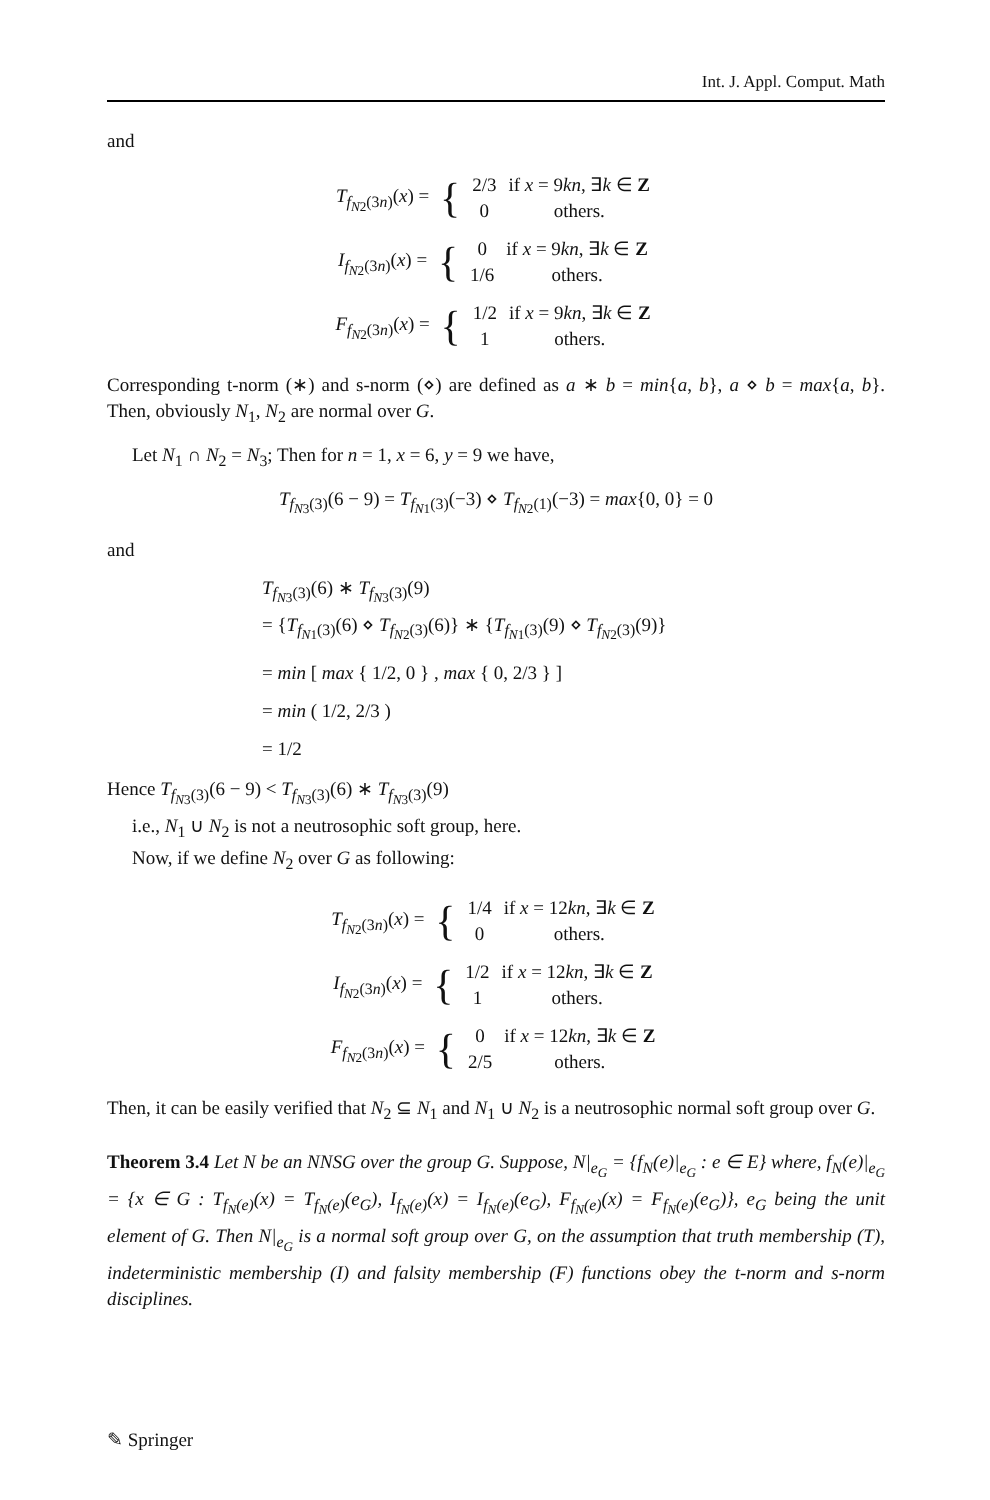Int. J. Appl. Comput. Math
and
T<sub>f<sub>N2</sub>(3n)</sub>(x) =
| { | 2/3 | if x = 9 kn , ∃ k ∈ Z |
| | 0 | others. |
I<sub>f<sub>N2</sub>(3n)</sub>(x) =
| { | 0 | if x = 9 kn , ∃ k ∈ Z |
| | 1/6 | others. |
F<sub>f<sub>N2</sub>(3n)</sub>(x) =
| { | 1/2 | if x = 9 kn , ∃ k ∈ Z |
| | 1 | others. |
Corresponding t-norm (∗) and s-norm (⋄) are defined as a ∗ b = min{a, b}, a ⋄ b = max{a, b}. Then, obviously N<sub>1</sub>, N<sub>2</sub> are normal over G.
Let N<sub>1</sub> ∩ N<sub>2</sub> = N<sub>3</sub>; Then for n = 1, x = 6, y = 9 we have,
T<sub>f<sub>N3</sub>(3)</sub>(6 − 9) = T<sub>f<sub>N1</sub>(3)</sub>(−3) ⋄ T<sub>f<sub>N2</sub>(1)</sub>(−3) = max{0, 0} = 0
and
T<sub>f<sub>N3</sub>(3)</sub>(6) ∗ T<sub>f<sub>N3</sub>(3)</sub>(9)
= {T<sub>f<sub>N1</sub>(3)</sub>(6) ⋄ T<sub>f<sub>N2</sub>(3)</sub>(6)} ∗ {T<sub>f<sub>N1</sub>(3)</sub>(9) ⋄ T<sub>f<sub>N2</sub>(3)</sub>(9)}
= min [ max { 1/2, 0 } , max { 0, 2/3 } ]
= min ( 1/2, 2/3 )
= 1/2
Hence T<sub>f<sub>N3</sub>(3)</sub>(6 − 9) < T<sub>f<sub>N3</sub>(3)</sub>(6) ∗ T<sub>f<sub>N3</sub>(3)</sub>(9)
i.e., N<sub>1</sub> ∪ N<sub>2</sub> is not a neutrosophic soft group, here.
Now, if we define N<sub>2</sub> over G as following:
T<sub>f<sub>N2</sub>(3n)</sub>(x) =
| { | 1/4 | if x = 12 kn , ∃ k ∈ Z |
| | 0 | others. |
I<sub>f<sub>N2</sub>(3n)</sub>(x) =
| { | 1/2 | if x = 12 kn , ∃ k ∈ Z |
| | 1 | others. |
F<sub>f<sub>N2</sub>(3n)</sub>(x) =
| { | 0 | if x = 12 kn , ∃ k ∈ Z |
| | 2/5 | others. |
Then, it can be easily verified that N<sub>2</sub> ⊆ N<sub>1</sub> and N<sub>1</sub> ∪ N<sub>2</sub> is a neutrosophic normal soft group over G.
Theorem 3.4 Let N be an NNSG over the group G. Suppose, N|<sub>e<sub>G</sub></sub> = {f<sub>N</sub>(e)|<sub>e<sub>G</sub></sub> : e ∈ E} where, f<sub>N</sub>(e)|<sub>e<sub>G</sub></sub> = {x ∈ G : T<sub>f<sub>N</sub>(e)</sub>(x) = T<sub>f<sub>N</sub>(e)</sub>(e<sub>G</sub>), I<sub>f<sub>N</sub>(e)</sub>(x) = I<sub>f<sub>N</sub>(e)</sub>(e<sub>G</sub>), F<sub>f<sub>N</sub>(e)</sub>(x) = F<sub>f<sub>N</sub>(e)</sub>(e<sub>G</sub>)}, e<sub>G</sub> being the unit element of G. Then N|<sub>e<sub>G</sub></sub> is a normal soft group over G, on the assumption that truth membership (T), indeterministic membership (I) and falsity membership (F) functions obey the t-norm and s-norm disciplines.
✎ Springer